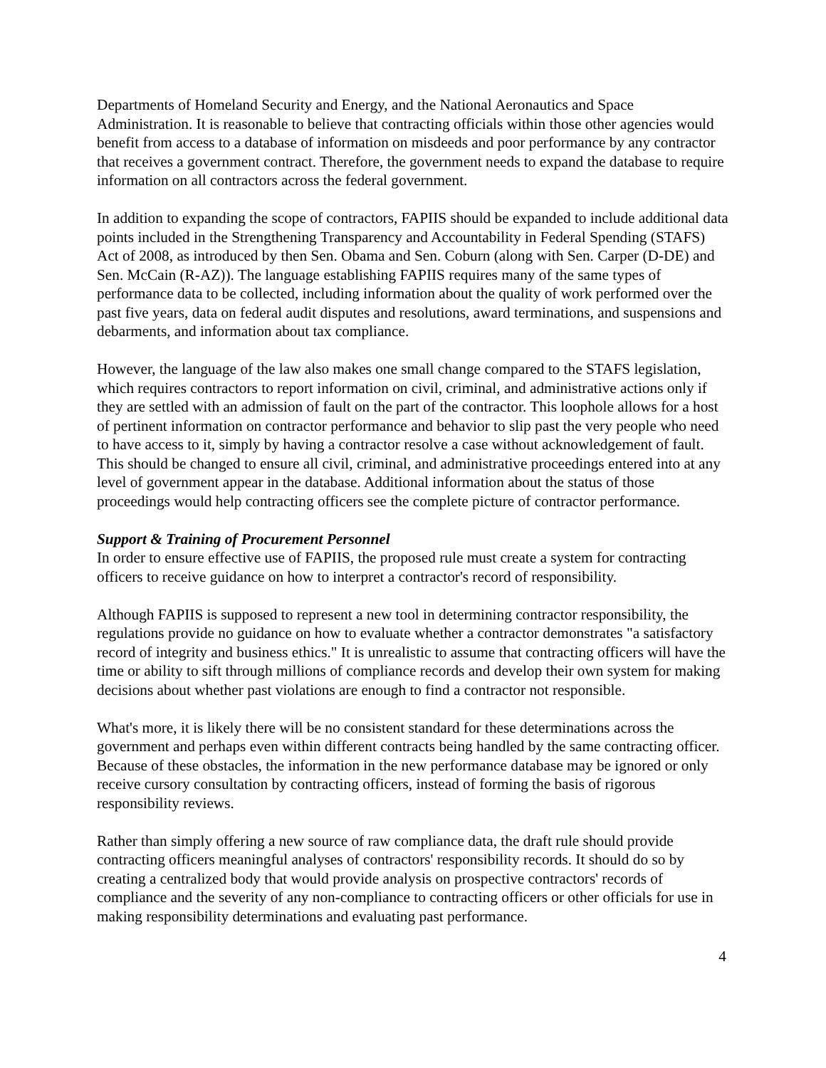Departments of Homeland Security and Energy, and the National Aeronautics and Space Administration. It is reasonable to believe that contracting officials within those other agencies would benefit from access to a database of information on misdeeds and poor performance by any contractor that receives a government contract. Therefore, the government needs to expand the database to require information on all contractors across the federal government.
In addition to expanding the scope of contractors, FAPIIS should be expanded to include additional data points included in the Strengthening Transparency and Accountability in Federal Spending (STAFS) Act of 2008, as introduced by then Sen. Obama and Sen. Coburn (along with Sen. Carper (D-DE) and Sen. McCain (R-AZ)). The language establishing FAPIIS requires many of the same types of performance data to be collected, including information about the quality of work performed over the past five years, data on federal audit disputes and resolutions, award terminations, and suspensions and debarments, and information about tax compliance.
However, the language of the law also makes one small change compared to the STAFS legislation, which requires contractors to report information on civil, criminal, and administrative actions only if they are settled with an admission of fault on the part of the contractor. This loophole allows for a host of pertinent information on contractor performance and behavior to slip past the very people who need to have access to it, simply by having a contractor resolve a case without acknowledgement of fault. This should be changed to ensure all civil, criminal, and administrative proceedings entered into at any level of government appear in the database. Additional information about the status of those proceedings would help contracting officers see the complete picture of contractor performance.
Support & Training of Procurement Personnel
In order to ensure effective use of FAPIIS, the proposed rule must create a system for contracting officers to receive guidance on how to interpret a contractor's record of responsibility.
Although FAPIIS is supposed to represent a new tool in determining contractor responsibility, the regulations provide no guidance on how to evaluate whether a contractor demonstrates "a satisfactory record of integrity and business ethics." It is unrealistic to assume that contracting officers will have the time or ability to sift through millions of compliance records and develop their own system for making decisions about whether past violations are enough to find a contractor not responsible.
What's more, it is likely there will be no consistent standard for these determinations across the government and perhaps even within different contracts being handled by the same contracting officer. Because of these obstacles, the information in the new performance database may be ignored or only receive cursory consultation by contracting officers, instead of forming the basis of rigorous responsibility reviews.
Rather than simply offering a new source of raw compliance data, the draft rule should provide contracting officers meaningful analyses of contractors' responsibility records. It should do so by creating a centralized body that would provide analysis on prospective contractors' records of compliance and the severity of any non-compliance to contracting officers or other officials for use in making responsibility determinations and evaluating past performance.
4